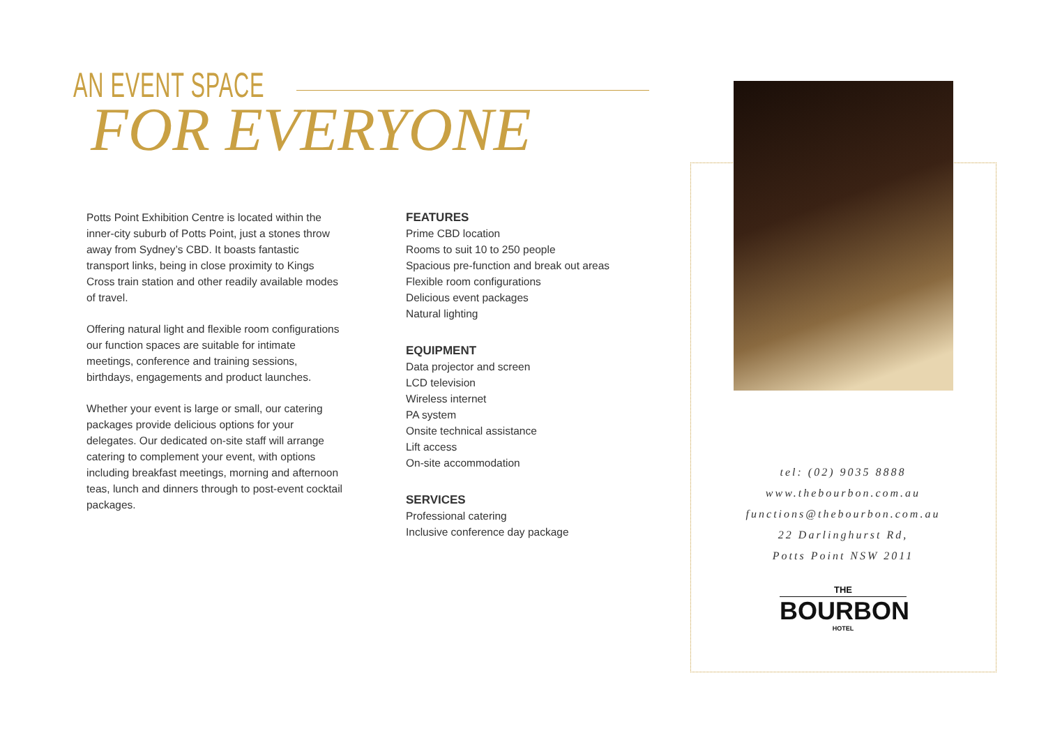AN EVENT SPACE
FOR EVERYONE
Potts Point Exhibition Centre is located within the inner-city suburb of Potts Point, just a stones throw away from Sydney’s CBD. It boasts fantastic transport links, being in close proximity to Kings Cross train station and other readily available modes of travel.
Offering natural light and flexible room configurations our function spaces are suitable for intimate meetings, conference and training sessions, birthdays, engagements and product launches.
Whether your event is large or small, our catering packages provide delicious options for your delegates. Our dedicated on-site staff will arrange catering to complement your event, with options including breakfast meetings, morning and afternoon teas, lunch and dinners through to post-event cocktail packages.
FEATURES
Prime CBD location
Rooms to suit 10 to 250 people
Spacious pre-function and break out areas
Flexible room configurations
Delicious event packages
Natural lighting
EQUIPMENT
Data projector and screen
LCD television
Wireless internet
PA system
Onsite technical assistance
Lift access
On-site accommodation
SERVICES
Professional catering
Inclusive conference day package
tel: (02) 9035 8888
www.thebourbon.com.au
functions@thebourbon.com.au
22 Darlinghurst Rd,
Potts Point NSW 2011
THE
BOURBON
HOTEL